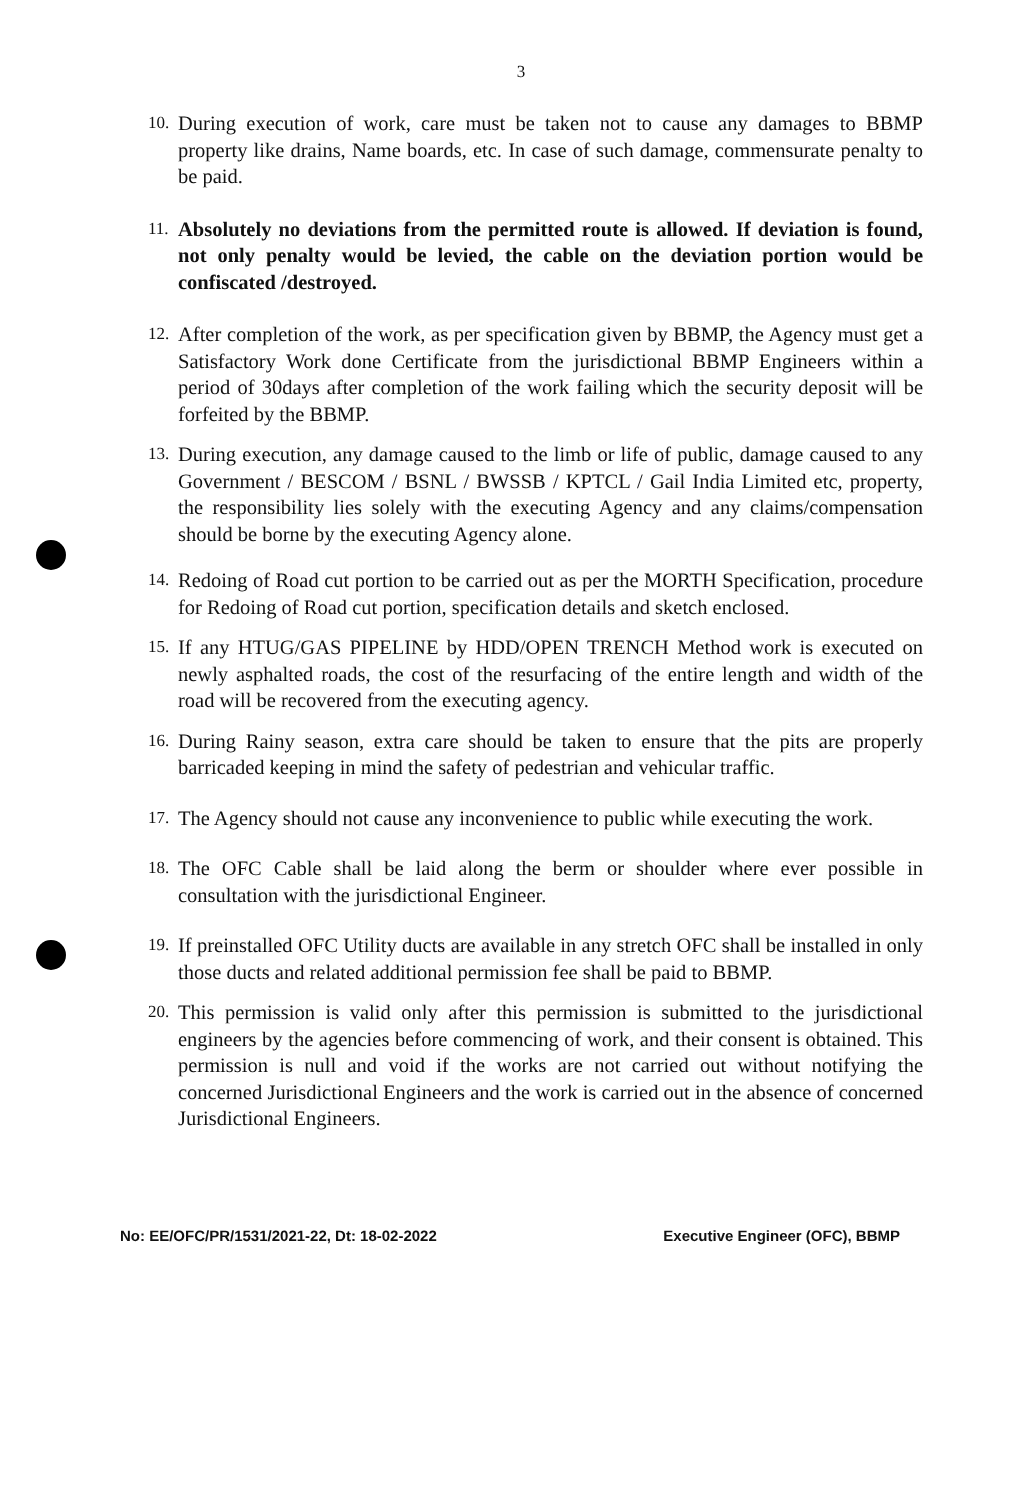3
10. During execution of work, care must be taken not to cause any damages to BBMP property like drains, Name boards, etc. In case of such damage, commensurate penalty to be paid.
11. Absolutely no deviations from the permitted route is allowed. If deviation is found, not only penalty would be levied, the cable on the deviation portion would be confiscated /destroyed.
12. After completion of the work, as per specification given by BBMP, the Agency must get a Satisfactory Work done Certificate from the jurisdictional BBMP Engineers within a period of 30days after completion of the work failing which the security deposit will be forfeited by the BBMP.
13. During execution, any damage caused to the limb or life of public, damage caused to any Government / BESCOM / BSNL / BWSSB / KPTCL / Gail India Limited etc, property, the responsibility lies solely with the executing Agency and any claims/compensation should be borne by the executing Agency alone.
14. Redoing of Road cut portion to be carried out as per the MORTH Specification, procedure for Redoing of Road cut portion, specification details and sketch enclosed.
15. If any HTUG/GAS PIPELINE by HDD/OPEN TRENCH Method work is executed on newly asphalted roads, the cost of the resurfacing of the entire length and width of the road will be recovered from the executing agency.
16. During Rainy season, extra care should be taken to ensure that the pits are properly barricaded keeping in mind the safety of pedestrian and vehicular traffic.
17. The Agency should not cause any inconvenience to public while executing the work.
18. The OFC Cable shall be laid along the berm or shoulder where ever possible in consultation with the jurisdictional Engineer.
19. If preinstalled OFC Utility ducts are available in any stretch OFC shall be installed in only those ducts and related additional permission fee shall be paid to BBMP.
20. This permission is valid only after this permission is submitted to the jurisdictional engineers by the agencies before commencing of work, and their consent is obtained. This permission is null and void if the works are not carried out without notifying the concerned Jurisdictional Engineers and the work is carried out in the absence of concerned Jurisdictional Engineers.
No: EE/OFC/PR/1531/2021-22, Dt: 18-02-2022 Executive Engineer (OFC), BBMP